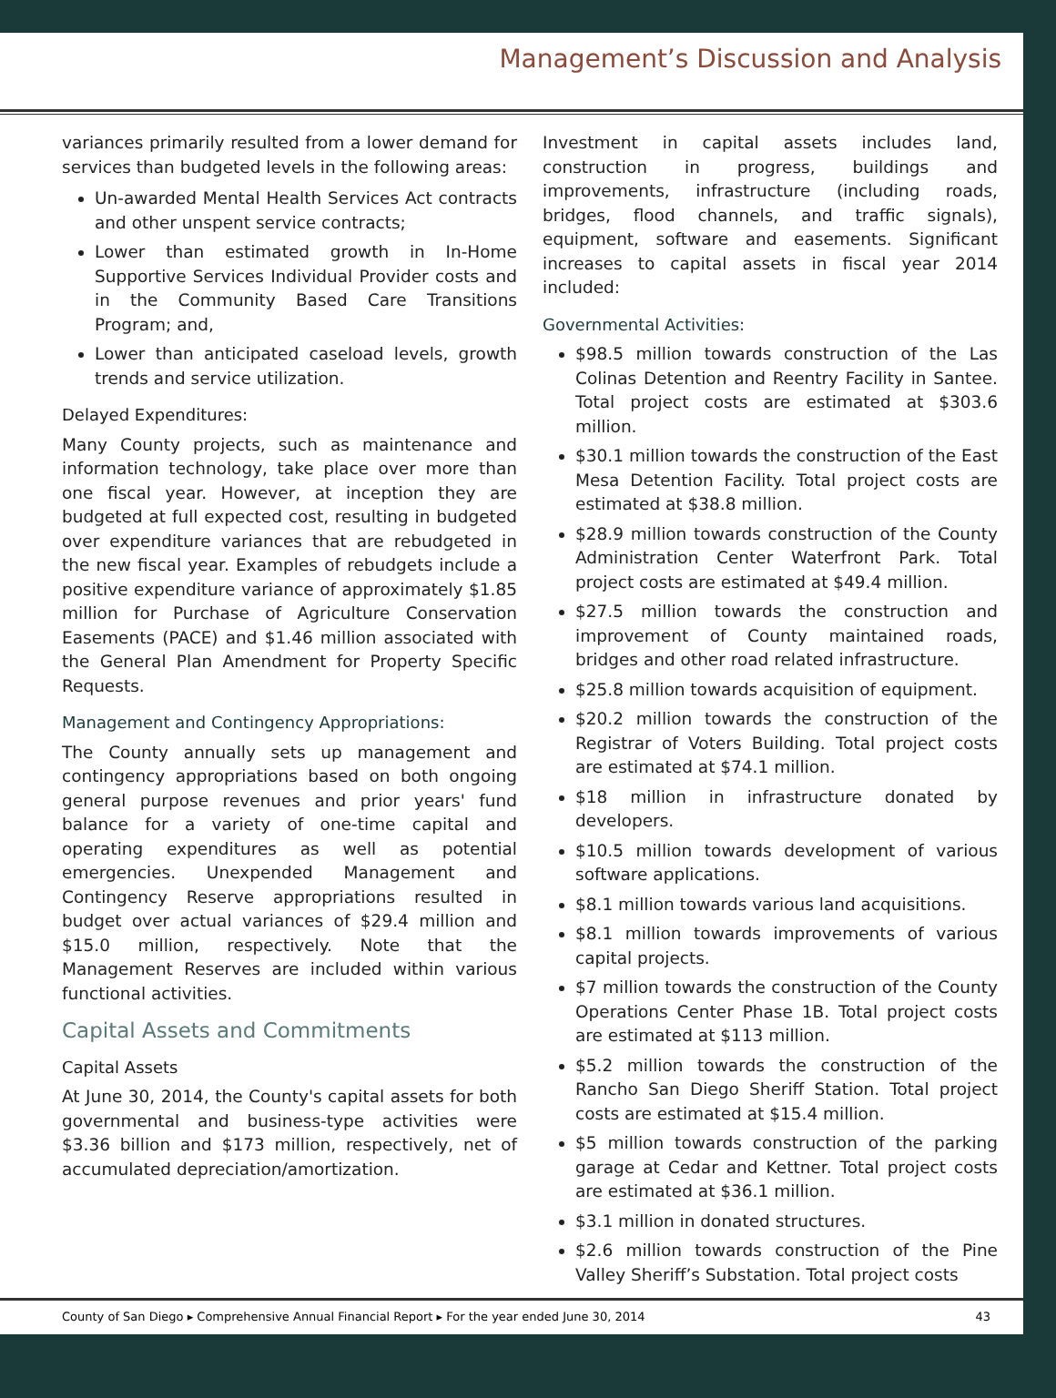Management’s Discussion and Analysis
variances primarily resulted from a lower demand for services than budgeted levels in the following areas:
Un-awarded Mental Health Services Act contracts and other unspent service contracts;
Lower than estimated growth in In-Home Supportive Services Individual Provider costs and in the Community Based Care Transitions Program; and,
Lower than anticipated caseload levels, growth trends and service utilization.
Delayed Expenditures:
Many County projects, such as maintenance and information technology, take place over more than one fiscal year. However, at inception they are budgeted at full expected cost, resulting in budgeted over expenditure variances that are rebudgeted in the new fiscal year. Examples of rebudgets include a positive expenditure variance of approximately $1.85 million for Purchase of Agriculture Conservation Easements (PACE) and $1.46 million associated with the General Plan Amendment for Property Specific Requests.
Management and Contingency Appropriations:
The County annually sets up management and contingency appropriations based on both ongoing general purpose revenues and prior years' fund balance for a variety of one-time capital and operating expenditures as well as potential emergencies. Unexpended Management and Contingency Reserve appropriations resulted in budget over actual variances of $29.4 million and $15.0 million, respectively. Note that the Management Reserves are included within various functional activities.
Capital Assets and Commitments
Capital Assets
At June 30, 2014, the County's capital assets for both governmental and business-type activities were $3.36 billion and $173 million, respectively, net of accumulated depreciation/amortization.
Investment in capital assets includes land, construction in progress, buildings and improvements, infrastructure (including roads, bridges, flood channels, and traffic signals), equipment, software and easements. Significant increases to capital assets in fiscal year 2014 included:
Governmental Activities:
$98.5 million towards construction of the Las Colinas Detention and Reentry Facility in Santee. Total project costs are estimated at $303.6 million.
$30.1 million towards the construction of the East Mesa Detention Facility. Total project costs are estimated at $38.8 million.
$28.9 million towards construction of the County Administration Center Waterfront Park. Total project costs are estimated at $49.4 million.
$27.5 million towards the construction and improvement of County maintained roads, bridges and other road related infrastructure.
$25.8 million towards acquisition of equipment.
$20.2 million towards the construction of the Registrar of Voters Building. Total project costs are estimated at $74.1 million.
$18 million in infrastructure donated by developers.
$10.5 million towards development of various software applications.
$8.1 million towards various land acquisitions.
$8.1 million towards improvements of various capital projects.
$7 million towards the construction of the County Operations Center Phase 1B. Total project costs are estimated at $113 million.
$5.2 million towards the construction of the Rancho San Diego Sheriff Station. Total project costs are estimated at $15.4 million.
$5 million towards construction of the parking garage at Cedar and Kettner. Total project costs are estimated at $36.1 million.
$3.1 million in donated structures.
$2.6 million towards construction of the Pine Valley Sheriff’s Substation. Total project costs
County of San Diego ▸ Comprehensive Annual Financial Report ▸ For the year ended June 30, 2014 43